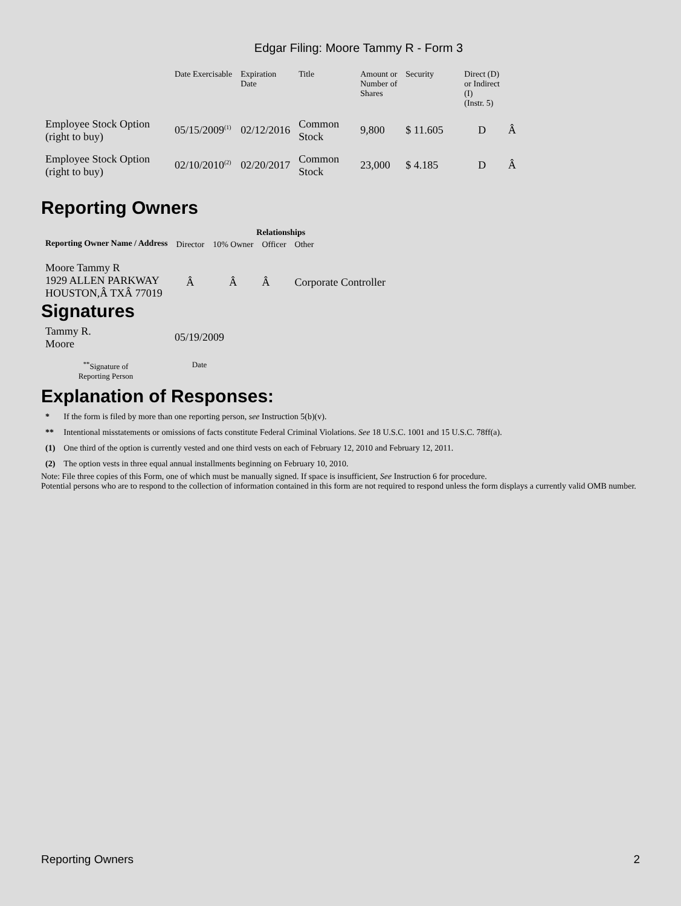Edgar Filing: Moore Tammy R - Form 3
| | Date Exercisable | Expiration Date | Title | Amount or Number of Shares | Security | Direct (D) or Indirect (I) (Instr. 5) | |
| Employee Stock Option (right to buy) | 05/15/2009<sup>(1)</sup> | 02/12/2016 | Common Stock | 9,800 | $ 11.605 | D | Â |
| Employee Stock Option (right to buy) | 02/10/2010<sup>(2)</sup> | 02/20/2017 | Common Stock | 23,000 | $ 4.185 | D | Â |
Reporting Owners
| Reporting Owner Name / Address | Relationships | | | |
| --- | --- | --- | --- | --- |
| | Director | 10% Owner | Officer | Other |
| Moore Tammy R 1929 ALLEN PARKWAY HOUSTON,Â TXÂ 77019 | Â | Â | Â | Corporate Controller |
Signatures
| Tammy R. Moore | 05/19/2009 |
| <sup>**</sup> Signature of Reporting Person | Date |
Explanation of Responses:
| * | If the form is filed by more than one reporting person, see Instruction 5(b)(v). |
| ** | Intentional misstatements or omissions of facts constitute Federal Criminal Violations. See 18 U.S.C. 1001 and 15 U.S.C. 78ff(a). |
| (1) | One third of the option is currently vested and one third vests on each of February 12, 2010 and February 12, 2011. |
| (2) | The option vests in three equal annual installments beginning on February 10, 2010. |
Note: File three copies of this Form, one of which must be manually signed. If space is insufficient, See Instruction 6 for procedure.
Potential persons who are to respond to the collection of information contained in this form are not required to respond unless the form displays a currently valid OMB number.
Reporting Owners 2